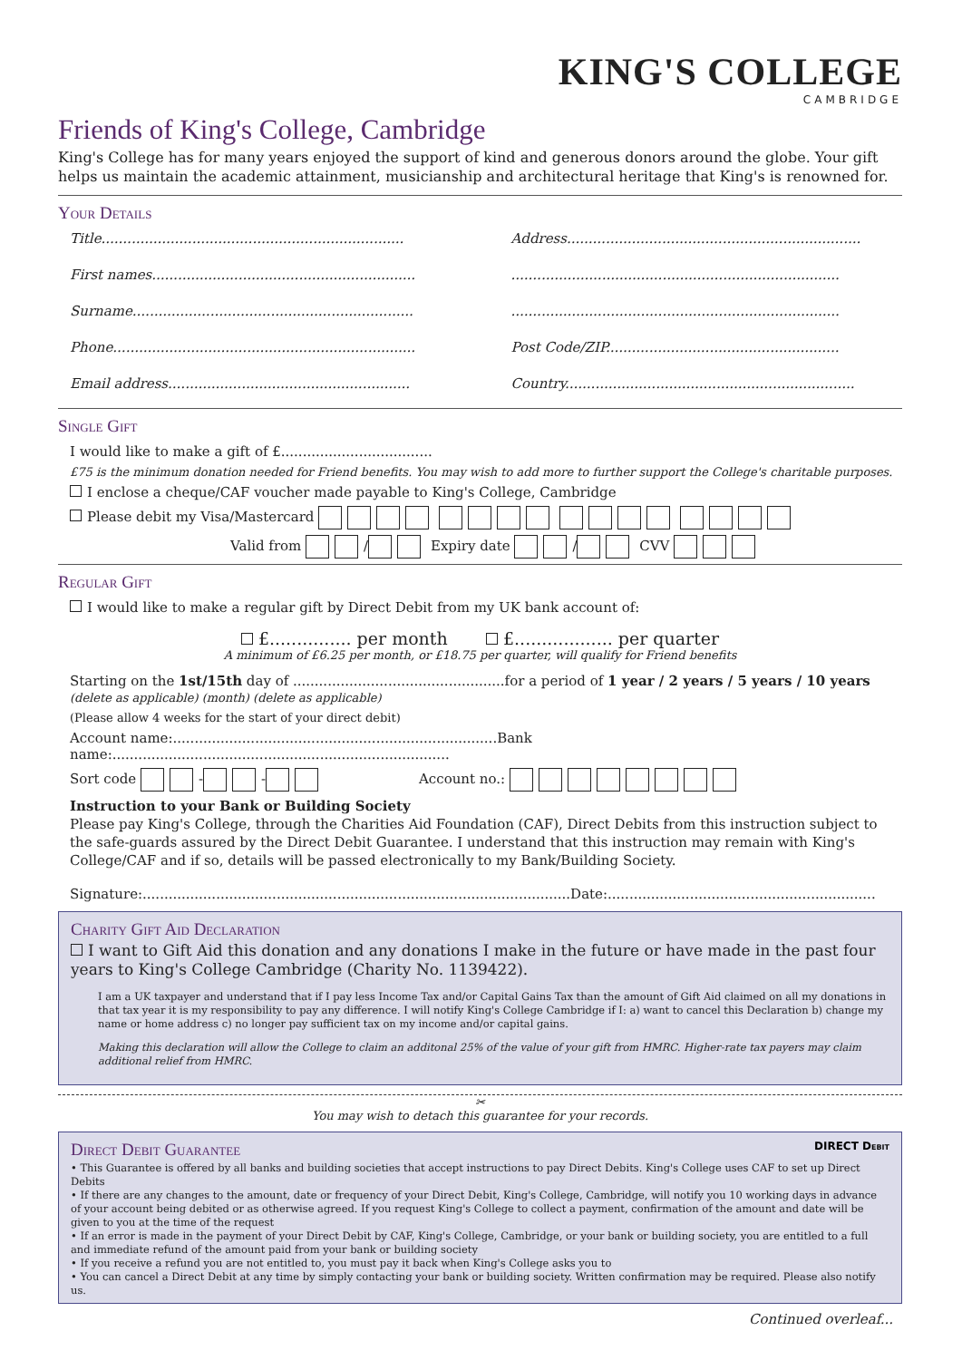KING'S COLLEGE
CAMBRIDGE
Friends of King's College, Cambridge
King's College has for many years enjoyed the support of kind and generous donors around the globe. Your gift helps us maintain the academic attainment, musicianship and architectural heritage that King's is renowned for.
Your Details
Title......................................................................
Address....................................................................
First names.............................................................
............................................................................
Surname.................................................................
............................................................................
Phone......................................................................
Post Code/ZIP......................................................
Email address........................................................
Country...................................................................
Single Gift
I would like to make a gift of £...................................
£75 is the minimum donation needed for Friend benefits. You may wish to add more to further support the College's charitable purposes.
I enclose a cheque/CAF voucher made payable to King's College, Cambridge
Please debit my Visa/Mastercard
Valid from / Expiry date / CVV
Regular Gift
I would like to make a regular gift by Direct Debit from my UK bank account of:
£............... per month £.................. per quarter
A minimum of £6.25 per month, or £18.75 per quarter, will qualify for Friend benefits
Starting on the 1st/15th day of .................................................for a period of 1 year / 2 years / 5 years / 10 years
(delete as applicable) (month) (delete as applicable)
(Please allow 4 weeks for the start of your direct debit)
Account name:...........................................................................Bank name:..............................................................................
Sort code - - Account no.:
Instruction to your Bank or Building Society
Please pay King's College, through the Charities Aid Foundation (CAF), Direct Debits from this instruction subject to the safe-guards assured by the Direct Debit Guarantee. I understand that this instruction may remain with King's College/CAF and if so, details will be passed electronically to my Bank/Building Society.
Signature:...................................................................................................Date:..............................................................
Charity Gift Aid Declaration
I want to Gift Aid this donation and any donations I make in the future or have made in the past four years to King's College Cambridge (Charity No. 1139422).
I am a UK taxpayer and understand that if I pay less Income Tax and/or Capital Gains Tax than the amount of Gift Aid claimed on all my donations in that tax year it is my responsibility to pay any difference. I will notify King's College Cambridge if I: a) want to cancel this Declaration b) change my name or home address c) no longer pay sufficient tax on my income and/or capital gains.
Making this declaration will allow the College to claim an additonal 25% of the value of your gift from HMRC. Higher-rate tax payers may claim additional relief from HMRC.
✂
You may wish to detach this guarantee for your records.
Direct Debit Guarantee DIRECT Debit
• This Guarantee is offered by all banks and building societies that accept instructions to pay Direct Debits. King's College uses CAF to set up Direct Debits
• If there are any changes to the amount, date or frequency of your Direct Debit, King's College, Cambridge, will notify you 10 working days in advance of your account being debited or as otherwise agreed. If you request King's College to collect a payment, confirmation of the amount and date will be given to you at the time of the request
• If an error is made in the payment of your Direct Debit by CAF, King's College, Cambridge, or your bank or building society, you are entitled to a full and immediate refund of the amount paid from your bank or building society
• If you receive a refund you are not entitled to, you must pay it back when King's College asks you to
• You can cancel a Direct Debit at any time by simply contacting your bank or building society. Written confirmation may be required. Please also notify us.
Continued overleaf...